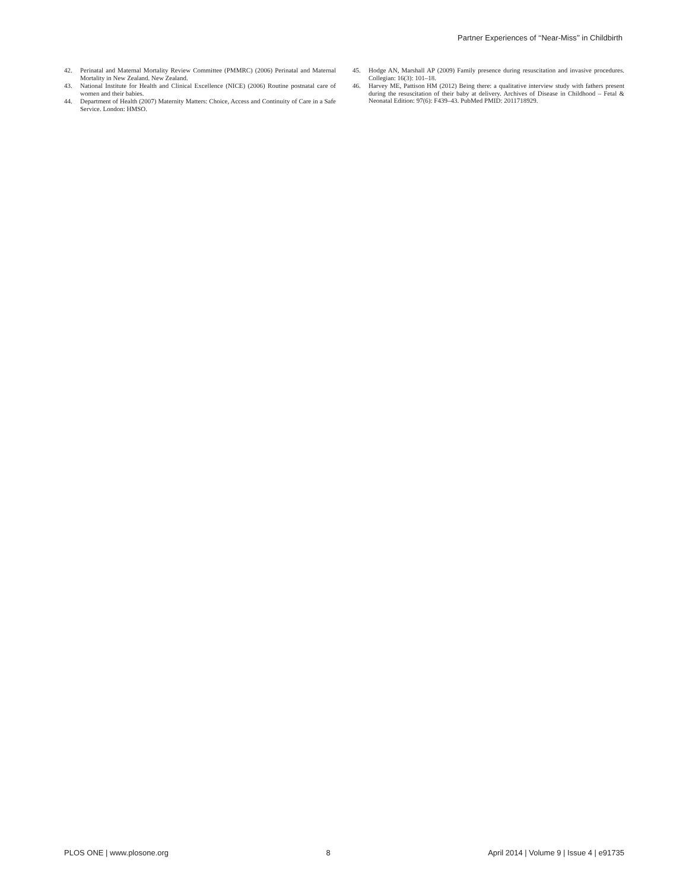Partner Experiences of ‘‘Near-Miss’’ in Childbirth
42. Perinatal and Maternal Mortality Review Committee (PMMRC) (2006) Perinatal and Maternal Mortality in New Zealand. New Zealand.
43. National Institute for Health and Clinical Excellence (NICE) (2006) Routine postnatal care of women and their babies.
44. Department of Health (2007) Maternity Matters: Choice, Access and Continuity of Care in a Safe Service. London: HMSO.
45. Hodge AN, Marshall AP (2009) Family presence during resuscitation and invasive procedures. Collegian: 16(3): 101–18.
46. Harvey ME, Pattison HM (2012) Being there: a qualitative interview study with fathers present during the resuscitation of their baby at delivery. Archives of Disease in Childhood – Fetal & Neonatal Edition: 97(6): F439–43. PubMed PMID: 2011718929.
PLOS ONE | www.plosone.org 8 April 2014 | Volume 9 | Issue 4 | e91735